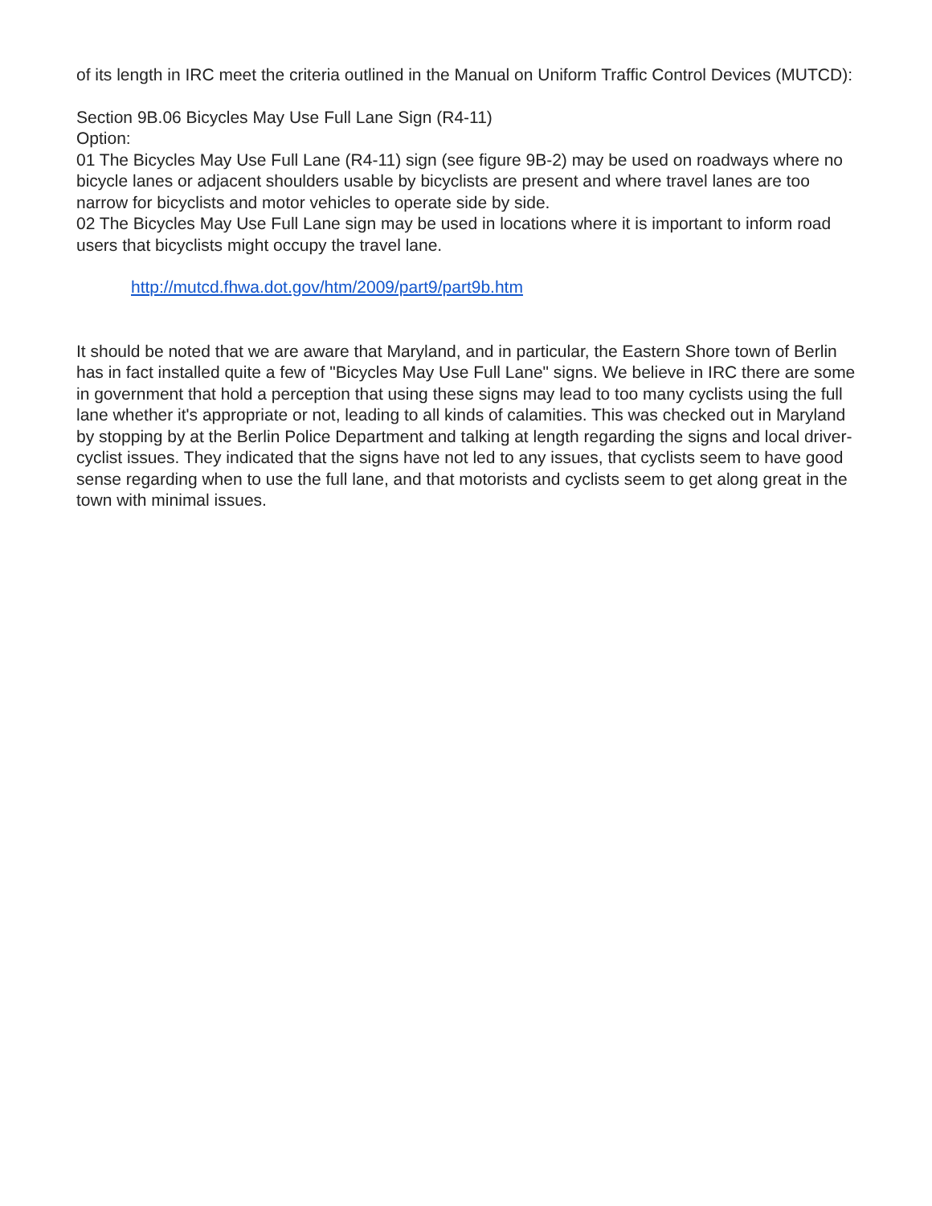of its length in IRC meet the criteria outlined in the Manual on Uniform Traffic Control Devices (MUTCD):
Section 9B.06 Bicycles May Use Full Lane Sign (R4-11)
Option:
01 The Bicycles May Use Full Lane (R4-11) sign (see figure 9B-2) may be used on roadways where no bicycle lanes or adjacent shoulders usable by bicyclists are present and where travel lanes are too narrow for bicyclists and motor vehicles to operate side by side.
02 The Bicycles May Use Full Lane sign may be used in locations where it is important to inform road users that bicyclists might occupy the travel lane.
http://mutcd.fhwa.dot.gov/htm/2009/part9/part9b.htm
It should be noted that we are aware that Maryland, and in particular, the Eastern Shore town of Berlin has in fact installed quite a few of "Bicycles May Use Full Lane" signs. We believe in IRC there are some in government that hold a perception that using these signs may lead to too many cyclists using the full lane whether it's appropriate or not, leading to all kinds of calamities. This was checked out in Maryland by stopping by at the Berlin Police Department and talking at length regarding the signs and local driver-cyclist issues. They indicated that the signs have not led to any issues, that cyclists seem to have good sense regarding when to use the full lane, and that motorists and cyclists seem to get along great in the town with minimal issues.